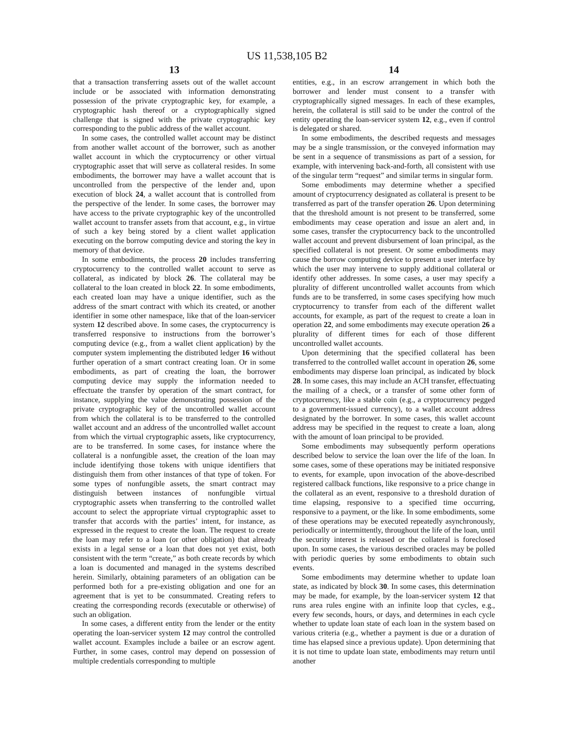US 11,538,105 B2
13
that a transaction transferring assets out of the wallet account include or be associated with information demonstrating possession of the private cryptographic key, for example, a cryptographic hash thereof or a cryptographically signed challenge that is signed with the private cryptographic key corresponding to the public address of the wallet account.
In some cases, the controlled wallet account may be distinct from another wallet account of the borrower, such as another wallet account in which the cryptocurrency or other virtual cryptographic asset that will serve as collateral resides. In some embodiments, the borrower may have a wallet account that is uncontrolled from the perspective of the lender and, upon execution of block 24, a wallet account that is controlled from the perspective of the lender. In some cases, the borrower may have access to the private cryptographic key of the uncontrolled wallet account to transfer assets from that account, e.g., in virtue of such a key being stored by a client wallet application executing on the borrow computing device and storing the key in memory of that device.
In some embodiments, the process 20 includes transferring cryptocurrency to the controlled wallet account to serve as collateral, as indicated by block 26. The collateral may be collateral to the loan created in block 22. In some embodiments, each created loan may have a unique identifier, such as the address of the smart contract with which its created, or another identifier in some other namespace, like that of the loan-servicer system 12 described above. In some cases, the cryptocurrency is transferred responsive to instructions from the borrower’s computing device (e.g., from a wallet client application) by the computer system implementing the distributed ledger 16 without further operation of a smart contract creating loan. Or in some embodiments, as part of creating the loan, the borrower computing device may supply the information needed to effectuate the transfer by operation of the smart contract, for instance, supplying the value demonstrating possession of the private cryptographic key of the uncontrolled wallet account from which the collateral is to be transferred to the controlled wallet account and an address of the uncontrolled wallet account from which the virtual cryptographic assets, like cryptocurrency, are to be transferred. In some cases, for instance where the collateral is a nonfungible asset, the creation of the loan may include identifying those tokens with unique identifiers that distinguish them from other instances of that type of token. For some types of nonfungible assets, the smart contract may distinguish between instances of nonfungible virtual cryptographic assets when transferring to the controlled wallet account to select the appropriate virtual cryptographic asset to transfer that accords with the parties’ intent, for instance, as expressed in the request to create the loan. The request to create the loan may refer to a loan (or other obligation) that already exists in a legal sense or a loan that does not yet exist, both consistent with the term “create,” as both create records by which a loan is documented and managed in the systems described herein. Similarly, obtaining parameters of an obligation can be performed both for a pre-existing obligation and one for an agreement that is yet to be consummated. Creating refers to creating the corresponding records (executable or otherwise) of such an obligation.
In some cases, a different entity from the lender or the entity operating the loan-servicer system 12 may control the controlled wallet account. Examples include a bailee or an escrow agent. Further, in some cases, control may depend on possession of multiple credentials corresponding to multiple
14
entities, e.g., in an escrow arrangement in which both the borrower and lender must consent to a transfer with cryptographically signed messages. In each of these examples, herein, the collateral is still said to be under the control of the entity operating the loan-servicer system 12, e.g., even if control is delegated or shared.
In some embodiments, the described requests and messages may be a single transmission, or the conveyed information may be sent in a sequence of transmissions as part of a session, for example, with intervening back-and-forth, all consistent with use of the singular term “request” and similar terms in singular form.
Some embodiments may determine whether a specified amount of cryptocurrency designated as collateral is present to be transferred as part of the transfer operation 26. Upon determining that the threshold amount is not present to be transferred, some embodiments may cease operation and issue an alert and, in some cases, transfer the cryptocurrency back to the uncontrolled wallet account and prevent disbursement of loan principal, as the specified collateral is not present. Or some embodiments may cause the borrow computing device to present a user interface by which the user may intervene to supply additional collateral or identify other addresses. In some cases, a user may specify a plurality of different uncontrolled wallet accounts from which funds are to be transferred, in some cases specifying how much cryptocurrency to transfer from each of the different wallet accounts, for example, as part of the request to create a loan in operation 22, and some embodiments may execute operation 26 a plurality of different times for each of those different uncontrolled wallet accounts.
Upon determining that the specified collateral has been transferred to the controlled wallet account in operation 26, some embodiments may disperse loan principal, as indicated by block 28. In some cases, this may include an ACH transfer, effectuating the mailing of a check, or a transfer of some other form of cryptocurrency, like a stable coin (e.g., a cryptocurrency pegged to a government-issued currency), to a wallet account address designated by the borrower. In some cases, this wallet account address may be specified in the request to create a loan, along with the amount of loan principal to be provided.
Some embodiments may subsequently perform operations described below to service the loan over the life of the loan. In some cases, some of these operations may be initiated responsive to events, for example, upon invocation of the above-described registered callback functions, like responsive to a price change in the collateral as an event, responsive to a threshold duration of time elapsing, responsive to a specified time occurring, responsive to a payment, or the like. In some embodiments, some of these operations may be executed repeatedly asynchronously, periodically or intermittently, throughout the life of the loan, until the security interest is released or the collateral is foreclosed upon. In some cases, the various described oracles may be polled with periodic queries by some embodiments to obtain such events.
Some embodiments may determine whether to update loan state, as indicated by block 30. In some cases, this determination may be made, for example, by the loan-servicer system 12 that runs area rules engine with an infinite loop that cycles, e.g., every few seconds, hours, or days, and determines in each cycle whether to update loan state of each loan in the system based on various criteria (e.g., whether a payment is due or a duration of time has elapsed since a previous update). Upon determining that it is not time to update loan state, embodiments may return until another